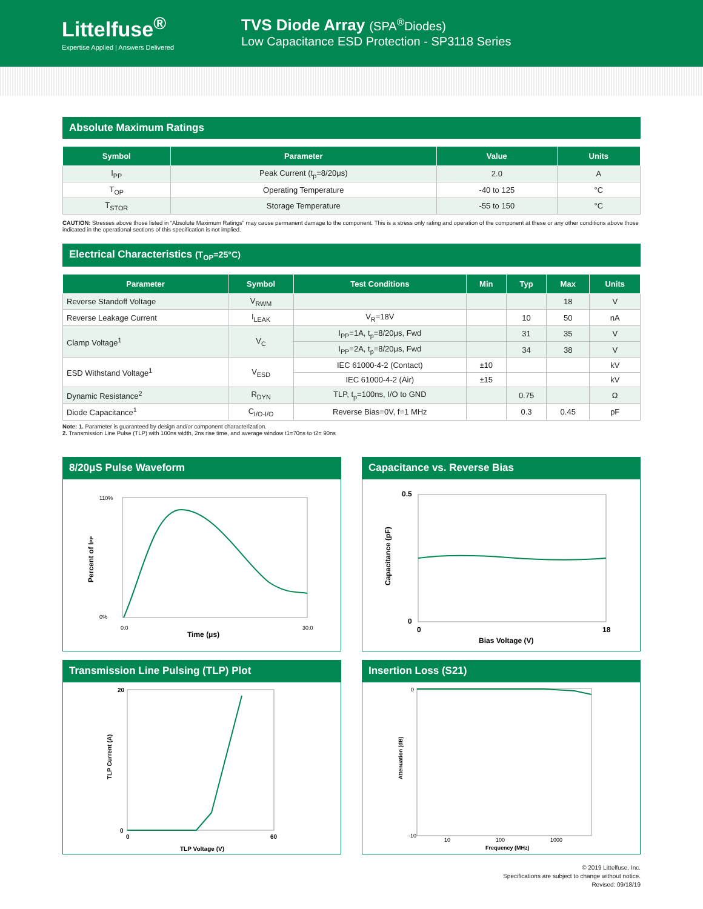Littelfuse<sup>®</sup>
Expertise Applied | Answers Delivered
TVS Diode Array (SPA<sup>®</sup>Diodes)
Low Capacitance ESD Protection - SP3118 Series
Absolute Maximum Ratings
| Symbol | Parameter | Value | Units |
| --- | --- | --- | --- |
| I<sub>PP</sub> | Peak Current (t<sub>p</sub>=8/20μs) | 2.0 | A |
| T<sub>OP</sub> | Operating Temperature | -40 to 125 | °C |
| T<sub>STOR</sub> | Storage Temperature | -55 to 150 | °C |
CAUTION: Stresses above those listed in “Absolute Maximum Ratings” may cause permanent damage to the component. This is a stress only rating and operation of the component at these or any other conditions above those indicated in the operational sections of this specification is not implied.
Electrical Characteristics (T<sub>OP</sub>=25°C)
| Parameter | Symbol | Test Conditions | Min | Typ | Max | Units |
| --- | --- | --- | --- | --- | --- | --- |
| Reverse Standoff Voltage | V<sub>RWM</sub> | | | | 18 | V |
| Reverse Leakage Current | I<sub>LEAK</sub> | V<sub>R</sub>=18V | | 10 | 50 | nA |
| Clamp Voltage<sup>1</sup> | V<sub>C</sub> | I<sub>PP</sub>=1A, t<sub>p</sub>=8/20μs, Fwd | | 31 | 35 | V |
| | | I<sub>PP</sub>=2A, t<sub>p</sub>=8/20μs, Fwd | | 34 | 38 | V |
| ESD Withstand Voltage<sup>1</sup> | V<sub>ESD</sub> | IEC 61000-4-2 (Contact) | ±10 | | | kV |
| | | IEC 61000-4-2 (Air) | ±15 | | | kV |
| Dynamic Resistance<sup>2</sup> | R<sub>DYN</sub> | TLP, t<sub>p</sub>=100ns, I/O to GND | | 0.75 | | Ω |
| Diode Capacitance<sup>1</sup> | C<sub>I/O-I/O</sub> | Reverse Bias=0V, f=1 MHz | | 0.3 | 0.45 | pF |
Note: 1. Parameter is guaranteed by design and/or component characterization.
2. Transmission Line Pulse (TLP) with 100ns width, 2ns rise time, and average window t1=70ns to t2= 90ns
8/20μS Pulse Waveform
110%
0%
0.0
30.0
Time (μs)
Percent of IPP
Capacitance vs. Reverse Bias
0.5
0
0
18
Bias Voltage (V)
Capacitance (pF)
Transmission Line Pulsing (TLP) Plot
20
0
0
60
TLP Voltage (V)
TLP Current (A)
Insertion Loss (S21)
0
-10
10
100
1000
Frequency (MHz)
Attenuation (dB)
© 2019 Littelfuse, Inc.
Specifications are subject to change without notice.
Revised: 09/18/19